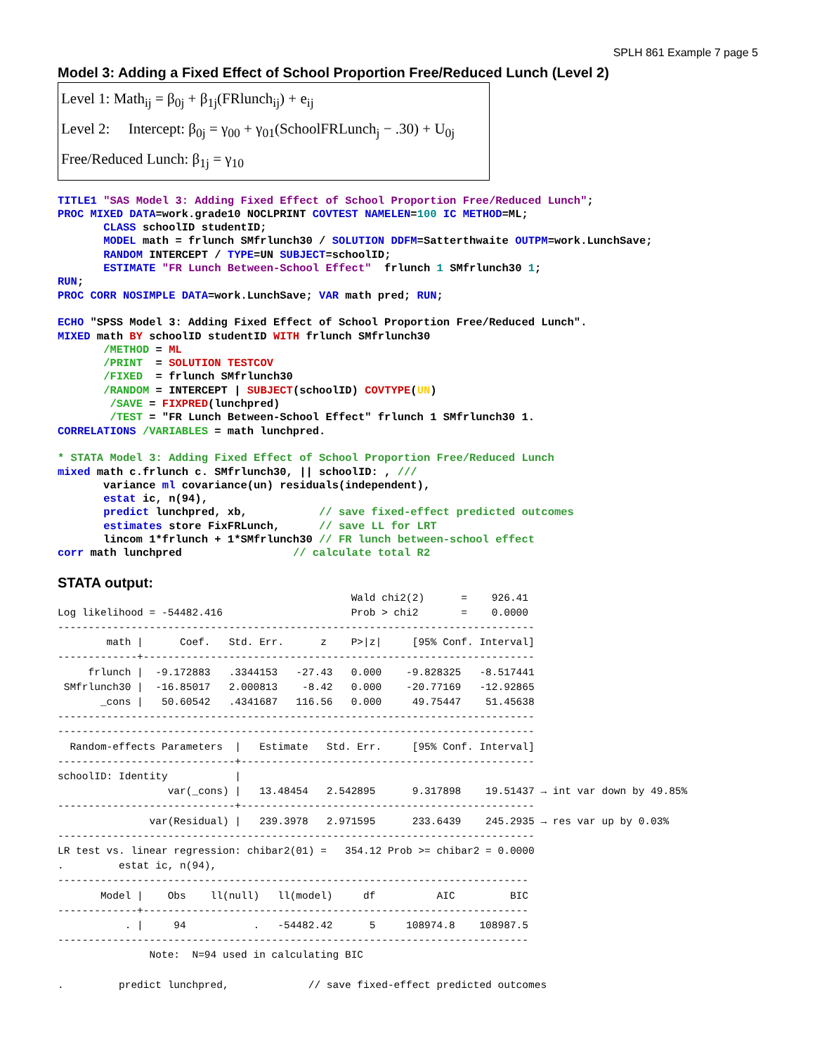SPLH 861 Example 7 page 5
Model 3: Adding a Fixed Effect of School Proportion Free/Reduced Lunch (Level 2)
Level 1: Math<sub>ij</sub> = β<sub>0j</sub> + β<sub>1j</sub>(FRlunch<sub>ij</sub>) + e<sub>ij</sub>
Level 2: Intercept: β<sub>0j</sub> = γ<sub>00</sub> + γ<sub>01</sub>(SchoolFRLunch<sub>j</sub> − .30) + U<sub>0j</sub>
Free/Reduced Lunch: β<sub>1j</sub> = γ<sub>10</sub>
TITLE1 "SAS Model 3: Adding Fixed Effect of School Proportion Free/Reduced Lunch";
PROC MIXED DATA=work.grade10 NOCLPRINT COVTEST NAMELEN=100 IC METHOD=ML;
       CLASS schoolID studentID;
       MODEL math = frlunch SMfrlunch30 / SOLUTION DDFM=Satterthwaite OUTPM=work.LunchSave;
       RANDOM INTERCEPT / TYPE=UN SUBJECT=schoolID;
       ESTIMATE "FR Lunch Between-School Effect"  frlunch 1 SMfrlunch30 1;
RUN;
PROC CORR NOSIMPLE DATA=work.LunchSave; VAR math pred; RUN;

ECHO "SPSS Model 3: Adding Fixed Effect of School Proportion Free/Reduced Lunch".
MIXED math BY schoolID studentID WITH frlunch SMfrlunch30
       /METHOD = ML
       /PRINT  = SOLUTION TESTCOV
       /FIXED  = frlunch SMfrlunch30
       /RANDOM = INTERCEPT | SUBJECT(schoolID) COVTYPE(UN)
        /SAVE = FIXPRED(lunchpred)
        /TEST = "FR Lunch Between-School Effect" frlunch 1 SMfrlunch30 1.
CORRELATIONS /VARIABLES = math lunchpred.

* STATA Model 3: Adding Fixed Effect of School Proportion Free/Reduced Lunch
mixed math c.frlunch c. SMfrlunch30, || schoolID: , ///
       variance ml covariance(un) residuals(independent),
       estat ic, n(94),
       predict lunchpred, xb,           // save fixed-effect predicted outcomes
       estimates store FixFRLunch,      // save LL for LRT
       lincom 1*frlunch + 1*SMfrlunch30 // FR lunch between-school effect
corr math lunchpred                 // calculate total R2
STATA output:
                                                Wald chi2(2)      =    926.41
Log likelihood = -54482.416                     Prob > chi2       =    0.0000
------------------------------------------------------------------------------
        math |      Coef.   Std. Err.      z    P>|z|     [95% Conf. Interval]
-------------+----------------------------------------------------------------
     frlunch |  -9.172883   .3344153   -27.43   0.000    -9.828325   -8.517441
 SMfrlunch30 |  -16.85017   2.000813    -8.42   0.000    -20.77169   -12.92865
       _cons |   50.60542   .4341687   116.56   0.000     49.75447    51.45638
------------------------------------------------------------------------------
------------------------------------------------------------------------------
  Random-effects Parameters  |   Estimate   Std. Err.     [95% Conf. Interval]
-----------------------------+------------------------------------------------
schoolID: Identity           |
                  var(_cons) |   13.48454   2.542895      9.317898    19.51437 → int var down by 49.85%
-----------------------------+------------------------------------------------
               var(Residual) |   239.3978   2.971595      233.6439    245.2935 → res var up by 0.03%
------------------------------------------------------------------------------
LR test vs. linear regression: chibar2(01) =   354.12 Prob >= chibar2 = 0.0000
.         estat ic, n(94),
-----------------------------------------------------------------------------
       Model |    Obs    ll(null)   ll(model)     df          AIC         BIC
-------------+---------------------------------------------------------------
           . |     94           .   -54482.42      5     108974.8    108987.5
-----------------------------------------------------------------------------
               Note:  N=94 used in calculating BIC

.         predict lunchpred,             // save fixed-effect predicted outcomes